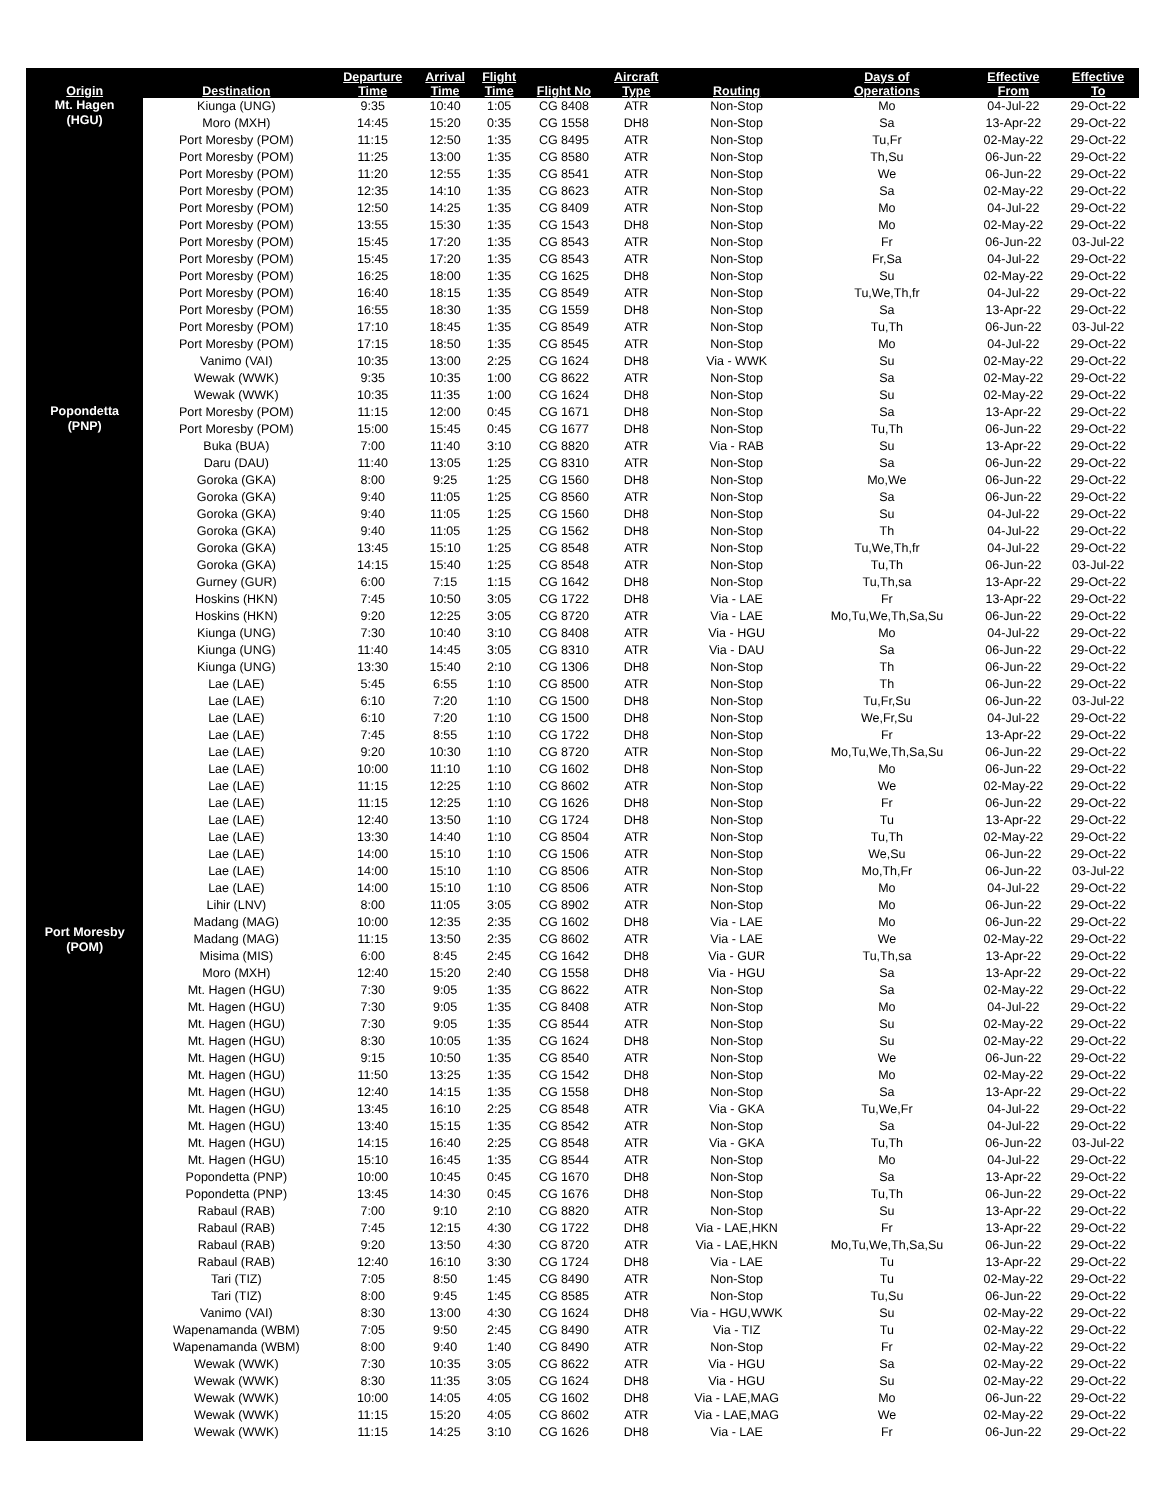| Origin | Destination | Departure Time | Arrival Time | Flight Time | Flight No | Aircraft Type | Routing | Days of Operations | Effective From | Effective To |
| --- | --- | --- | --- | --- | --- | --- | --- | --- | --- | --- |
| Mt. Hagen (HGU) | Kiunga (UNG) | 9:35 | 10:40 | 1:05 | CG 8408 | ATR | Non-Stop | Mo | 04-Jul-22 | 29-Oct-22 |
| | Moro (MXH) | 14:45 | 15:20 | 0:35 | CG 1558 | DH8 | Non-Stop | Sa | 13-Apr-22 | 29-Oct-22 |
| | Port Moresby (POM) | 11:15 | 12:50 | 1:35 | CG 8495 | ATR | Non-Stop | Tu,Fr | 02-May-22 | 29-Oct-22 |
| | Port Moresby (POM) | 11:25 | 13:00 | 1:35 | CG 8580 | ATR | Non-Stop | Th,Su | 06-Jun-22 | 29-Oct-22 |
| | Port Moresby (POM) | 11:20 | 12:55 | 1:35 | CG 8541 | ATR | Non-Stop | We | 06-Jun-22 | 29-Oct-22 |
| | Port Moresby (POM) | 12:35 | 14:10 | 1:35 | CG 8623 | ATR | Non-Stop | Sa | 02-May-22 | 29-Oct-22 |
| | Port Moresby (POM) | 12:50 | 14:25 | 1:35 | CG 8409 | ATR | Non-Stop | Mo | 04-Jul-22 | 29-Oct-22 |
| | Port Moresby (POM) | 13:55 | 15:30 | 1:35 | CG 1543 | DH8 | Non-Stop | Mo | 02-May-22 | 29-Oct-22 |
| | Port Moresby (POM) | 15:45 | 17:20 | 1:35 | CG 8543 | ATR | Non-Stop | Fr | 06-Jun-22 | 03-Jul-22 |
| | Port Moresby (POM) | 15:45 | 17:20 | 1:35 | CG 8543 | ATR | Non-Stop | Fr,Sa | 04-Jul-22 | 29-Oct-22 |
| | Port Moresby (POM) | 16:25 | 18:00 | 1:35 | CG 1625 | DH8 | Non-Stop | Su | 02-May-22 | 29-Oct-22 |
| | Port Moresby (POM) | 16:40 | 18:15 | 1:35 | CG 8549 | ATR | Non-Stop | Tu,We,Th,fr | 04-Jul-22 | 29-Oct-22 |
| | Port Moresby (POM) | 16:55 | 18:30 | 1:35 | CG 1559 | DH8 | Non-Stop | Sa | 13-Apr-22 | 29-Oct-22 |
| | Port Moresby (POM) | 17:10 | 18:45 | 1:35 | CG 8549 | ATR | Non-Stop | Tu,Th | 06-Jun-22 | 03-Jul-22 |
| | Port Moresby (POM) | 17:15 | 18:50 | 1:35 | CG 8545 | ATR | Non-Stop | Mo | 04-Jul-22 | 29-Oct-22 |
| | Vanimo (VAI) | 10:35 | 13:00 | 2:25 | CG 1624 | DH8 | Via - WWK | Su | 02-May-22 | 29-Oct-22 |
| | Wewak (WWK) | 9:35 | 10:35 | 1:00 | CG 8622 | ATR | Non-Stop | Sa | 02-May-22 | 29-Oct-22 |
| | Wewak (WWK) | 10:35 | 11:35 | 1:00 | CG 1624 | DH8 | Non-Stop | Su | 02-May-22 | 29-Oct-22 |
| Popondetta (PNP) | Port Moresby (POM) | 11:15 | 12:00 | 0:45 | CG 1671 | DH8 | Non-Stop | Sa | 13-Apr-22 | 29-Oct-22 |
| | Port Moresby (POM) | 15:00 | 15:45 | 0:45 | CG 1677 | DH8 | Non-Stop | Tu,Th | 06-Jun-22 | 29-Oct-22 |
| Port Moresby (POM) | Buka (BUA) | 7:00 | 11:40 | 3:10 | CG 8820 | ATR | Via - RAB | Su | 13-Apr-22 | 29-Oct-22 |
| | Daru (DAU) | 11:40 | 13:05 | 1:25 | CG 8310 | ATR | Non-Stop | Sa | 06-Jun-22 | 29-Oct-22 |
| | Goroka (GKA) | 8:00 | 9:25 | 1:25 | CG 1560 | DH8 | Non-Stop | Mo,We | 06-Jun-22 | 29-Oct-22 |
| | Goroka (GKA) | 9:40 | 11:05 | 1:25 | CG 8560 | ATR | Non-Stop | Sa | 06-Jun-22 | 29-Oct-22 |
| | Goroka (GKA) | 9:40 | 11:05 | 1:25 | CG 1560 | DH8 | Non-Stop | Su | 04-Jul-22 | 29-Oct-22 |
| | Goroka (GKA) | 9:40 | 11:05 | 1:25 | CG 1562 | DH8 | Non-Stop | Th | 04-Jul-22 | 29-Oct-22 |
| | Goroka (GKA) | 13:45 | 15:10 | 1:25 | CG 8548 | ATR | Non-Stop | Tu,We,Th,fr | 04-Jul-22 | 29-Oct-22 |
| | Goroka (GKA) | 14:15 | 15:40 | 1:25 | CG 8548 | ATR | Non-Stop | Tu,Th | 06-Jun-22 | 03-Jul-22 |
| | Gurney (GUR) | 6:00 | 7:15 | 1:15 | CG 1642 | DH8 | Non-Stop | Tu,Th,sa | 13-Apr-22 | 29-Oct-22 |
| | Hoskins (HKN) | 7:45 | 10:50 | 3:05 | CG 1722 | DH8 | Via - LAE | Fr | 13-Apr-22 | 29-Oct-22 |
| | Hoskins (HKN) | 9:20 | 12:25 | 3:05 | CG 8720 | ATR | Via - LAE | Mo,Tu,We,Th,Sa,Su | 06-Jun-22 | 29-Oct-22 |
| | Kiunga (UNG) | 7:30 | 10:40 | 3:10 | CG 8408 | ATR | Via - HGU | Mo | 04-Jul-22 | 29-Oct-22 |
| | Kiunga (UNG) | 11:40 | 14:45 | 3:05 | CG 8310 | ATR | Via - DAU | Sa | 06-Jun-22 | 29-Oct-22 |
| | Kiunga (UNG) | 13:30 | 15:40 | 2:10 | CG 1306 | DH8 | Non-Stop | Th | 06-Jun-22 | 29-Oct-22 |
| | Lae (LAE) | 5:45 | 6:55 | 1:10 | CG 8500 | ATR | Non-Stop | Th | 06-Jun-22 | 29-Oct-22 |
| | Lae (LAE) | 6:10 | 7:20 | 1:10 | CG 1500 | DH8 | Non-Stop | Tu,Fr,Su | 06-Jun-22 | 03-Jul-22 |
| | Lae (LAE) | 6:10 | 7:20 | 1:10 | CG 1500 | DH8 | Non-Stop | We,Fr,Su | 04-Jul-22 | 29-Oct-22 |
| | Lae (LAE) | 7:45 | 8:55 | 1:10 | CG 1722 | DH8 | Non-Stop | Fr | 13-Apr-22 | 29-Oct-22 |
| | Lae (LAE) | 9:20 | 10:30 | 1:10 | CG 8720 | ATR | Non-Stop | Mo,Tu,We,Th,Sa,Su | 06-Jun-22 | 29-Oct-22 |
| | Lae (LAE) | 10:00 | 11:10 | 1:10 | CG 1602 | DH8 | Non-Stop | Mo | 06-Jun-22 | 29-Oct-22 |
| | Lae (LAE) | 11:15 | 12:25 | 1:10 | CG 8602 | ATR | Non-Stop | We | 02-May-22 | 29-Oct-22 |
| | Lae (LAE) | 11:15 | 12:25 | 1:10 | CG 1626 | DH8 | Non-Stop | Fr | 06-Jun-22 | 29-Oct-22 |
| | Lae (LAE) | 12:40 | 13:50 | 1:10 | CG 1724 | DH8 | Non-Stop | Tu | 13-Apr-22 | 29-Oct-22 |
| | Lae (LAE) | 13:30 | 14:40 | 1:10 | CG 8504 | ATR | Non-Stop | Tu,Th | 02-May-22 | 29-Oct-22 |
| | Lae (LAE) | 14:00 | 15:10 | 1:10 | CG 1506 | ATR | Non-Stop | We,Su | 06-Jun-22 | 29-Oct-22 |
| | Lae (LAE) | 14:00 | 15:10 | 1:10 | CG 8506 | ATR | Non-Stop | Mo,Th,Fr | 06-Jun-22 | 03-Jul-22 |
| | Lae (LAE) | 14:00 | 15:10 | 1:10 | CG 8506 | ATR | Non-Stop | Mo | 04-Jul-22 | 29-Oct-22 |
| | Lihir (LNV) | 8:00 | 11:05 | 3:05 | CG 8902 | ATR | Non-Stop | Mo | 06-Jun-22 | 29-Oct-22 |
| | Madang (MAG) | 10:00 | 12:35 | 2:35 | CG 1602 | DH8 | Via - LAE | Mo | 06-Jun-22 | 29-Oct-22 |
| | Madang (MAG) | 11:15 | 13:50 | 2:35 | CG 8602 | ATR | Via - LAE | We | 02-May-22 | 29-Oct-22 |
| | Misima (MIS) | 6:00 | 8:45 | 2:45 | CG 1642 | DH8 | Via - GUR | Tu,Th,sa | 13-Apr-22 | 29-Oct-22 |
| | Moro (MXH) | 12:40 | 15:20 | 2:40 | CG 1558 | DH8 | Via - HGU | Sa | 13-Apr-22 | 29-Oct-22 |
| | Mt. Hagen (HGU) | 7:30 | 9:05 | 1:35 | CG 8622 | ATR | Non-Stop | Sa | 02-May-22 | 29-Oct-22 |
| | Mt. Hagen (HGU) | 7:30 | 9:05 | 1:35 | CG 8408 | ATR | Non-Stop | Mo | 04-Jul-22 | 29-Oct-22 |
| | Mt. Hagen (HGU) | 7:30 | 9:05 | 1:35 | CG 8544 | ATR | Non-Stop | Su | 02-May-22 | 29-Oct-22 |
| | Mt. Hagen (HGU) | 8:30 | 10:05 | 1:35 | CG 1624 | DH8 | Non-Stop | Su | 02-May-22 | 29-Oct-22 |
| | Mt. Hagen (HGU) | 9:15 | 10:50 | 1:35 | CG 8540 | ATR | Non-Stop | We | 06-Jun-22 | 29-Oct-22 |
| | Mt. Hagen (HGU) | 11:50 | 13:25 | 1:35 | CG 1542 | DH8 | Non-Stop | Mo | 02-May-22 | 29-Oct-22 |
| | Mt. Hagen (HGU) | 12:40 | 14:15 | 1:35 | CG 1558 | DH8 | Non-Stop | Sa | 13-Apr-22 | 29-Oct-22 |
| | Mt. Hagen (HGU) | 13:45 | 16:10 | 2:25 | CG 8548 | ATR | Via - GKA | Tu,We,Fr | 04-Jul-22 | 29-Oct-22 |
| | Mt. Hagen (HGU) | 13:40 | 15:15 | 1:35 | CG 8542 | ATR | Non-Stop | Sa | 04-Jul-22 | 29-Oct-22 |
| | Mt. Hagen (HGU) | 14:15 | 16:40 | 2:25 | CG 8548 | ATR | Via - GKA | Tu,Th | 06-Jun-22 | 03-Jul-22 |
| | Mt. Hagen (HGU) | 15:10 | 16:45 | 1:35 | CG 8544 | ATR | Non-Stop | Mo | 04-Jul-22 | 29-Oct-22 |
| | Popondetta (PNP) | 10:00 | 10:45 | 0:45 | CG 1670 | DH8 | Non-Stop | Sa | 13-Apr-22 | 29-Oct-22 |
| | Popondetta (PNP) | 13:45 | 14:30 | 0:45 | CG 1676 | DH8 | Non-Stop | Tu,Th | 06-Jun-22 | 29-Oct-22 |
| | Rabaul (RAB) | 7:00 | 9:10 | 2:10 | CG 8820 | ATR | Non-Stop | Su | 13-Apr-22 | 29-Oct-22 |
| | Rabaul (RAB) | 7:45 | 12:15 | 4:30 | CG 1722 | DH8 | Via - LAE,HKN | Fr | 13-Apr-22 | 29-Oct-22 |
| | Rabaul (RAB) | 9:20 | 13:50 | 4:30 | CG 8720 | ATR | Via - LAE,HKN | Mo,Tu,We,Th,Sa,Su | 06-Jun-22 | 29-Oct-22 |
| | Rabaul (RAB) | 12:40 | 16:10 | 3:30 | CG 1724 | DH8 | Via - LAE | Tu | 13-Apr-22 | 29-Oct-22 |
| | Tari (TIZ) | 7:05 | 8:50 | 1:45 | CG 8490 | ATR | Non-Stop | Tu | 02-May-22 | 29-Oct-22 |
| | Tari (TIZ) | 8:00 | 9:45 | 1:45 | CG 8585 | ATR | Non-Stop | Tu,Su | 06-Jun-22 | 29-Oct-22 |
| | Vanimo (VAI) | 8:30 | 13:00 | 4:30 | CG 1624 | DH8 | Via - HGU,WWK | Su | 02-May-22 | 29-Oct-22 |
| | Wapenamanda (WBM) | 7:05 | 9:50 | 2:45 | CG 8490 | ATR | Via - TIZ | Tu | 02-May-22 | 29-Oct-22 |
| | Wapenamanda (WBM) | 8:00 | 9:40 | 1:40 | CG 8490 | ATR | Non-Stop | Fr | 02-May-22 | 29-Oct-22 |
| | Wewak (WWK) | 7:30 | 10:35 | 3:05 | CG 8622 | ATR | Via - HGU | Sa | 02-May-22 | 29-Oct-22 |
| | Wewak (WWK) | 8:30 | 11:35 | 3:05 | CG 1624 | DH8 | Via - HGU | Su | 02-May-22 | 29-Oct-22 |
| | Wewak (WWK) | 10:00 | 14:05 | 4:05 | CG 1602 | DH8 | Via - LAE,MAG | Mo | 06-Jun-22 | 29-Oct-22 |
| | Wewak (WWK) | 11:15 | 15:20 | 4:05 | CG 8602 | ATR | Via - LAE,MAG | We | 02-May-22 | 29-Oct-22 |
| | Wewak (WWK) | 11:15 | 14:25 | 3:10 | CG 1626 | DH8 | Via - LAE | Fr | 06-Jun-22 | 29-Oct-22 |